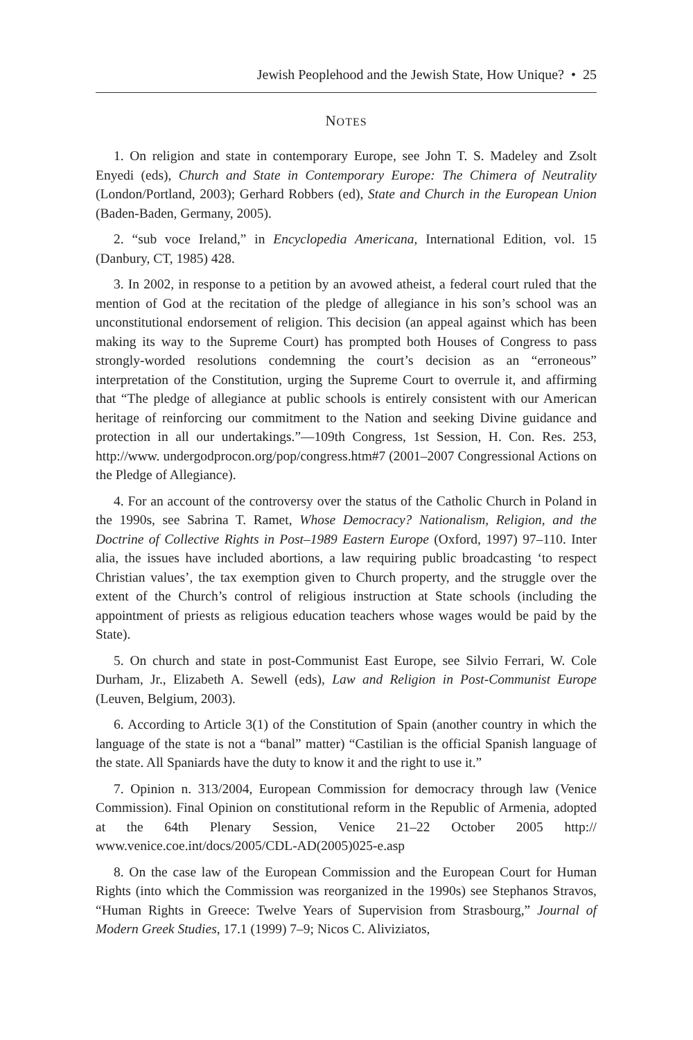Jewish Peoplehood and the Jewish State, How Unique? • 25
NOTES
1. On religion and state in contemporary Europe, see John T. S. Madeley and Zsolt Enyedi (eds), Church and State in Contemporary Europe: The Chimera of Neutrality (London/Portland, 2003); Gerhard Robbers (ed), State and Church in the European Union (Baden-Baden, Germany, 2005).
2. “sub voce Ireland,” in Encyclopedia Americana, International Edition, vol. 15 (Danbury, CT, 1985) 428.
3. In 2002, in response to a petition by an avowed atheist, a federal court ruled that the mention of God at the recitation of the pledge of allegiance in his son’s school was an unconstitutional endorsement of religion. This decision (an appeal against which has been making its way to the Supreme Court) has prompted both Houses of Congress to pass strongly-worded resolutions condemning the court’s decision as an “erroneous” interpretation of the Constitution, urging the Supreme Court to overrule it, and affirming that “The pledge of allegiance at public schools is entirely consistent with our American heritage of reinforcing our commitment to the Nation and seeking Divine guidance and protection in all our undertakings.”—109th Congress, 1st Session, H. Con. Res. 253, http://www. undergodprocon.org/pop/congress.htm#7 (2001–2007 Congressional Actions on the Pledge of Allegiance).
4. For an account of the controversy over the status of the Catholic Church in Poland in the 1990s, see Sabrina T. Ramet, Whose Democracy? Nationalism, Religion, and the Doctrine of Collective Rights in Post–1989 Eastern Europe (Oxford, 1997) 97–110. Inter alia, the issues have included abortions, a law requiring public broadcasting ‘to respect Christian values’, the tax exemption given to Church property, and the struggle over the extent of the Church’s control of religious instruction at State schools (including the appointment of priests as religious education teachers whose wages would be paid by the State).
5. On church and state in post-Communist East Europe, see Silvio Ferrari, W. Cole Durham, Jr., Elizabeth A. Sewell (eds), Law and Religion in Post-Communist Europe (Leuven, Belgium, 2003).
6. According to Article 3(1) of the Constitution of Spain (another country in which the language of the state is not a “banal” matter) “Castilian is the official Spanish language of the state. All Spaniards have the duty to know it and the right to use it.”
7. Opinion n. 313/2004, European Commission for democracy through law (Venice Commission). Final Opinion on constitutional reform in the Republic of Armenia, adopted at the 64th Plenary Session, Venice 21–22 October 2005 http:// www.venice.coe.int/docs/2005/CDL-AD(2005)025-e.asp
8. On the case law of the European Commission and the European Court for Human Rights (into which the Commission was reorganized in the 1990s) see Stephanos Stravos, “Human Rights in Greece: Twelve Years of Supervision from Strasbourg,” Journal of Modern Greek Studies, 17.1 (1999) 7–9; Nicos C. Aliviziatos,